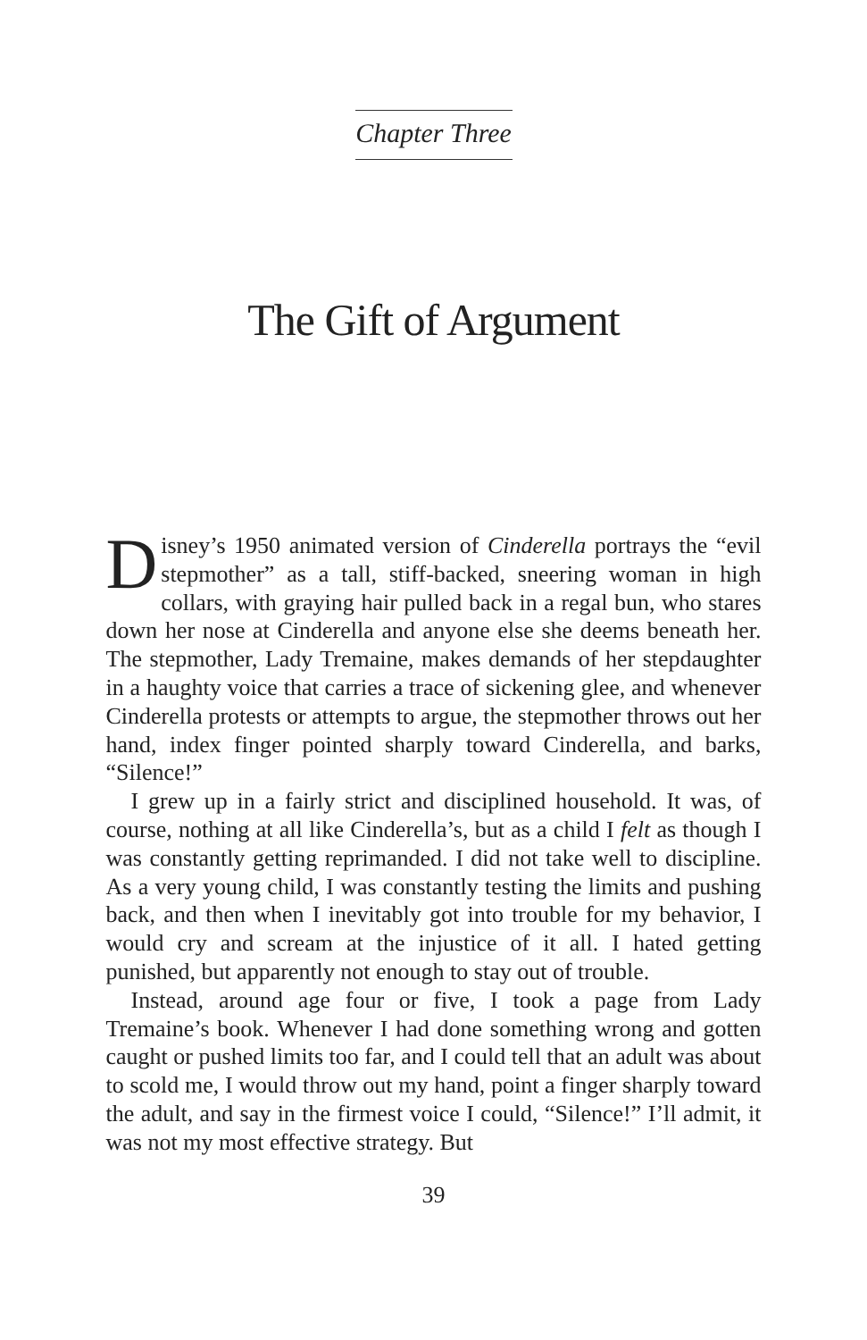Chapter Three
The Gift of Argument
Disney’s 1950 animated version of Cinderella portrays the “evil stepmother” as a tall, stiff-backed, sneering woman in high collars, with graying hair pulled back in a regal bun, who stares down her nose at Cinderella and anyone else she deems beneath her. The stepmother, Lady Tremaine, makes demands of her stepdaughter in a haughty voice that carries a trace of sickening glee, and whenever Cinderella protests or attempts to argue, the stepmother throws out her hand, index finger pointed sharply toward Cinderella, and barks, “Silence!”
I grew up in a fairly strict and disciplined household. It was, of course, nothing at all like Cinderella’s, but as a child I felt as though I was constantly getting reprimanded. I did not take well to discipline. As a very young child, I was constantly testing the limits and pushing back, and then when I inevitably got into trouble for my behavior, I would cry and scream at the injustice of it all. I hated getting punished, but apparently not enough to stay out of trouble.
Instead, around age four or five, I took a page from Lady Tremaine’s book. Whenever I had done something wrong and gotten caught or pushed limits too far, and I could tell that an adult was about to scold me, I would throw out my hand, point a finger sharply toward the adult, and say in the firmest voice I could, “Silence!” I’ll admit, it was not my most effective strategy. But
39